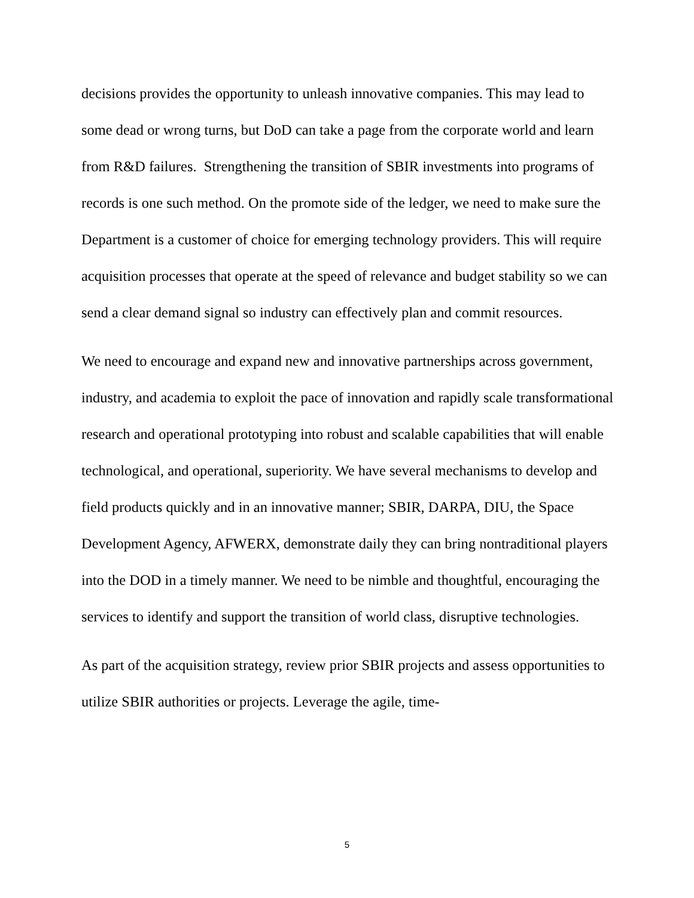decisions provides the opportunity to unleash innovative companies. This may lead to some dead or wrong turns, but DoD can take a page from the corporate world and learn from R&D failures. Strengthening the transition of SBIR investments into programs of records is one such method. On the promote side of the ledger, we need to make sure the Department is a customer of choice for emerging technology providers. This will require acquisition processes that operate at the speed of relevance and budget stability so we can send a clear demand signal so industry can effectively plan and commit resources.
We need to encourage and expand new and innovative partnerships across government, industry, and academia to exploit the pace of innovation and rapidly scale transformational research and operational prototyping into robust and scalable capabilities that will enable technological, and operational, superiority. We have several mechanisms to develop and field products quickly and in an innovative manner; SBIR, DARPA, DIU, the Space Development Agency, AFWERX, demonstrate daily they can bring nontraditional players into the DOD in a timely manner. We need to be nimble and thoughtful, encouraging the services to identify and support the transition of world class, disruptive technologies.
As part of the acquisition strategy, review prior SBIR projects and assess opportunities to utilize SBIR authorities or projects. Leverage the agile, time-
5